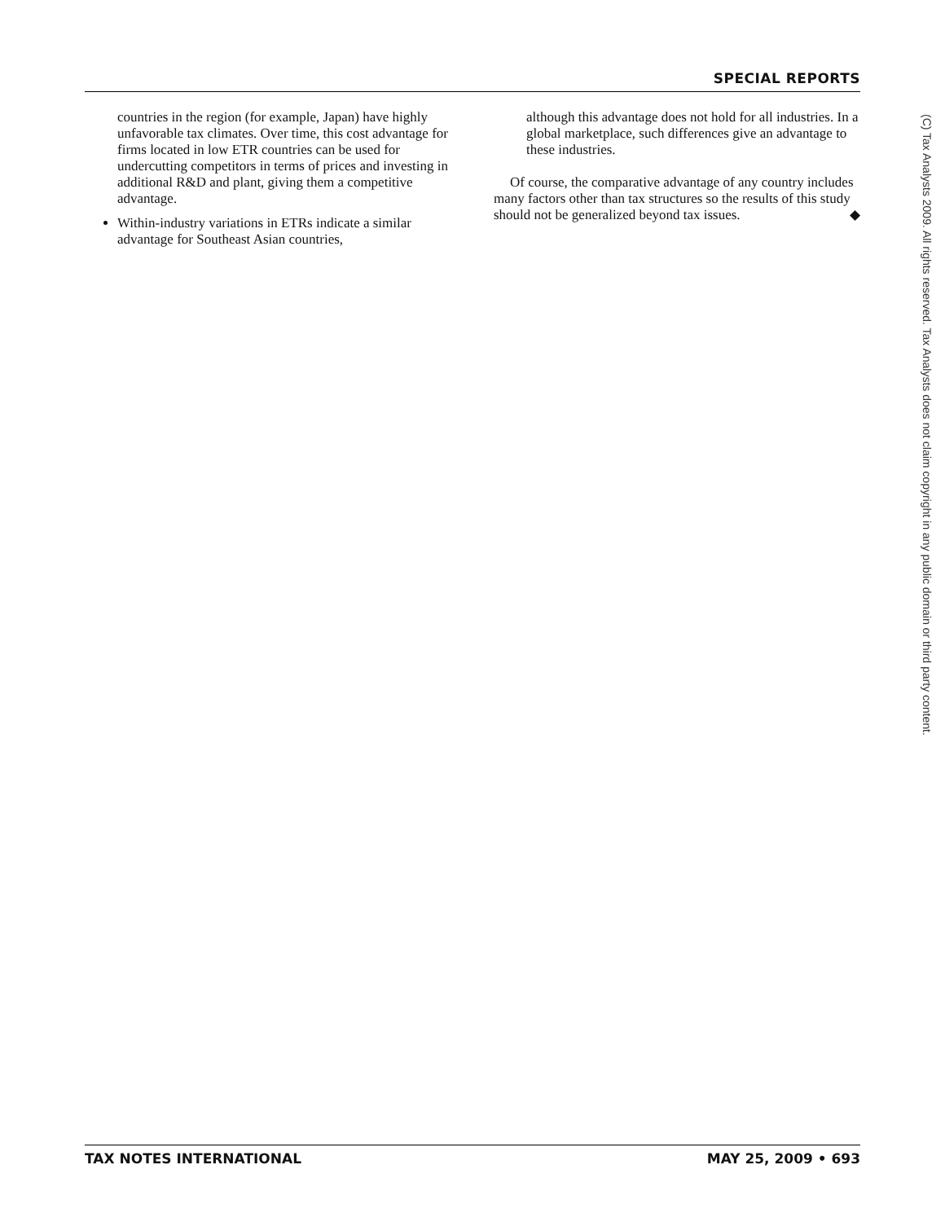SPECIAL REPORTS
countries in the region (for example, Japan) have highly unfavorable tax climates. Over time, this cost advantage for firms located in low ETR countries can be used for undercutting competitors in terms of prices and investing in additional R&D and plant, giving them a competitive advantage.
Within-industry variations in ETRs indicate a similar advantage for Southeast Asian countries,
although this advantage does not hold for all industries. In a global marketplace, such differences give an advantage to these industries.
Of course, the comparative advantage of any country includes many factors other than tax structures so the results of this study should not be generalized beyond tax issues. ◆
(C) Tax Analysts 2009. All rights reserved. Tax Analysts does not claim copyright in any public domain or third party content.
TAX NOTES INTERNATIONAL MAY 25, 2009 • 693